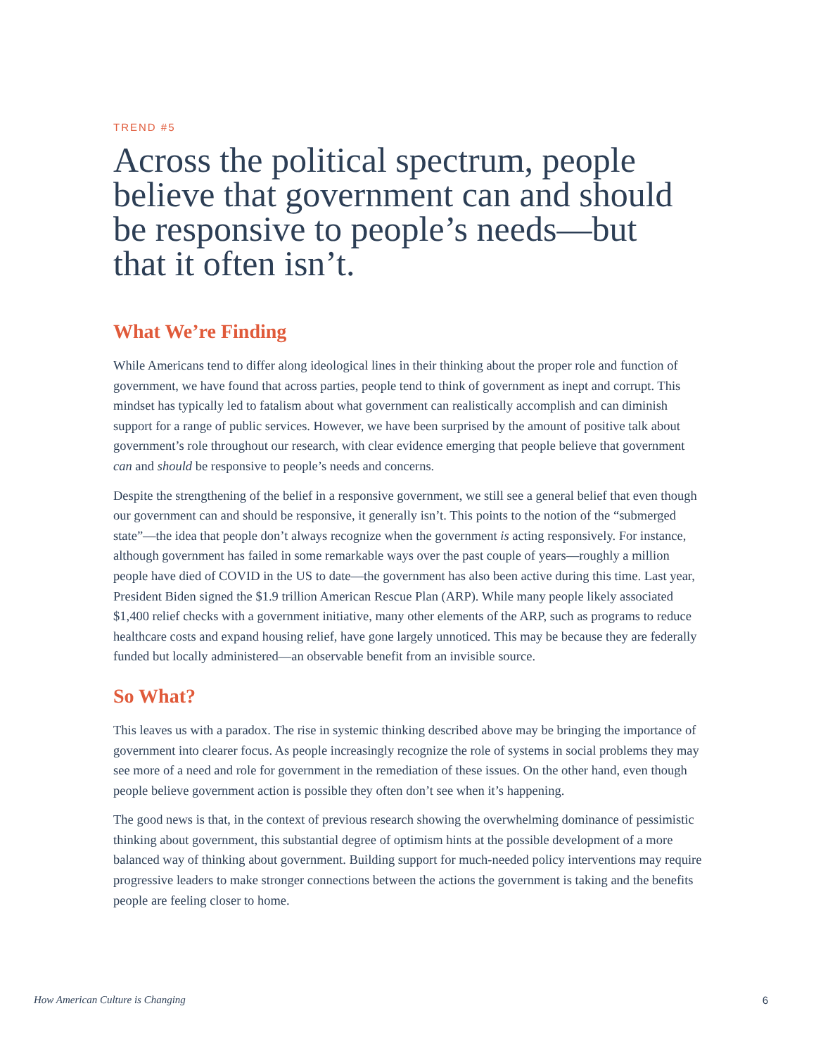TREND #5
Across the political spectrum, people believe that government can and should be responsive to people’s needs—but that it often isn’t.
What We’re Finding
While Americans tend to differ along ideological lines in their thinking about the proper role and function of government, we have found that across parties, people tend to think of government as inept and corrupt. This mindset has typically led to fatalism about what government can realistically accomplish and can diminish support for a range of public services. However, we have been surprised by the amount of positive talk about government’s role throughout our research, with clear evidence emerging that people believe that government can and should be responsive to people’s needs and concerns.
Despite the strengthening of the belief in a responsive government, we still see a general belief that even though our government can and should be responsive, it generally isn’t. This points to the notion of the “submerged state”—the idea that people don’t always recognize when the government is acting responsively. For instance, although government has failed in some remarkable ways over the past couple of years—roughly a million people have died of COVID in the US to date—the government has also been active during this time. Last year, President Biden signed the $1.9 trillion American Rescue Plan (ARP). While many people likely associated $1,400 relief checks with a government initiative, many other elements of the ARP, such as programs to reduce healthcare costs and expand housing relief, have gone largely unnoticed. This may be because they are federally funded but locally administered—an observable benefit from an invisible source.
So What?
This leaves us with a paradox. The rise in systemic thinking described above may be bringing the importance of government into clearer focus. As people increasingly recognize the role of systems in social problems they may see more of a need and role for government in the remediation of these issues. On the other hand, even though people believe government action is possible they often don’t see when it’s happening.
The good news is that, in the context of previous research showing the overwhelming dominance of pessimistic thinking about government, this substantial degree of optimism hints at the possible development of a more balanced way of thinking about government. Building support for much-needed policy interventions may require progressive leaders to make stronger connections between the actions the government is taking and the benefits people are feeling closer to home.
How American Culture is Changing 6